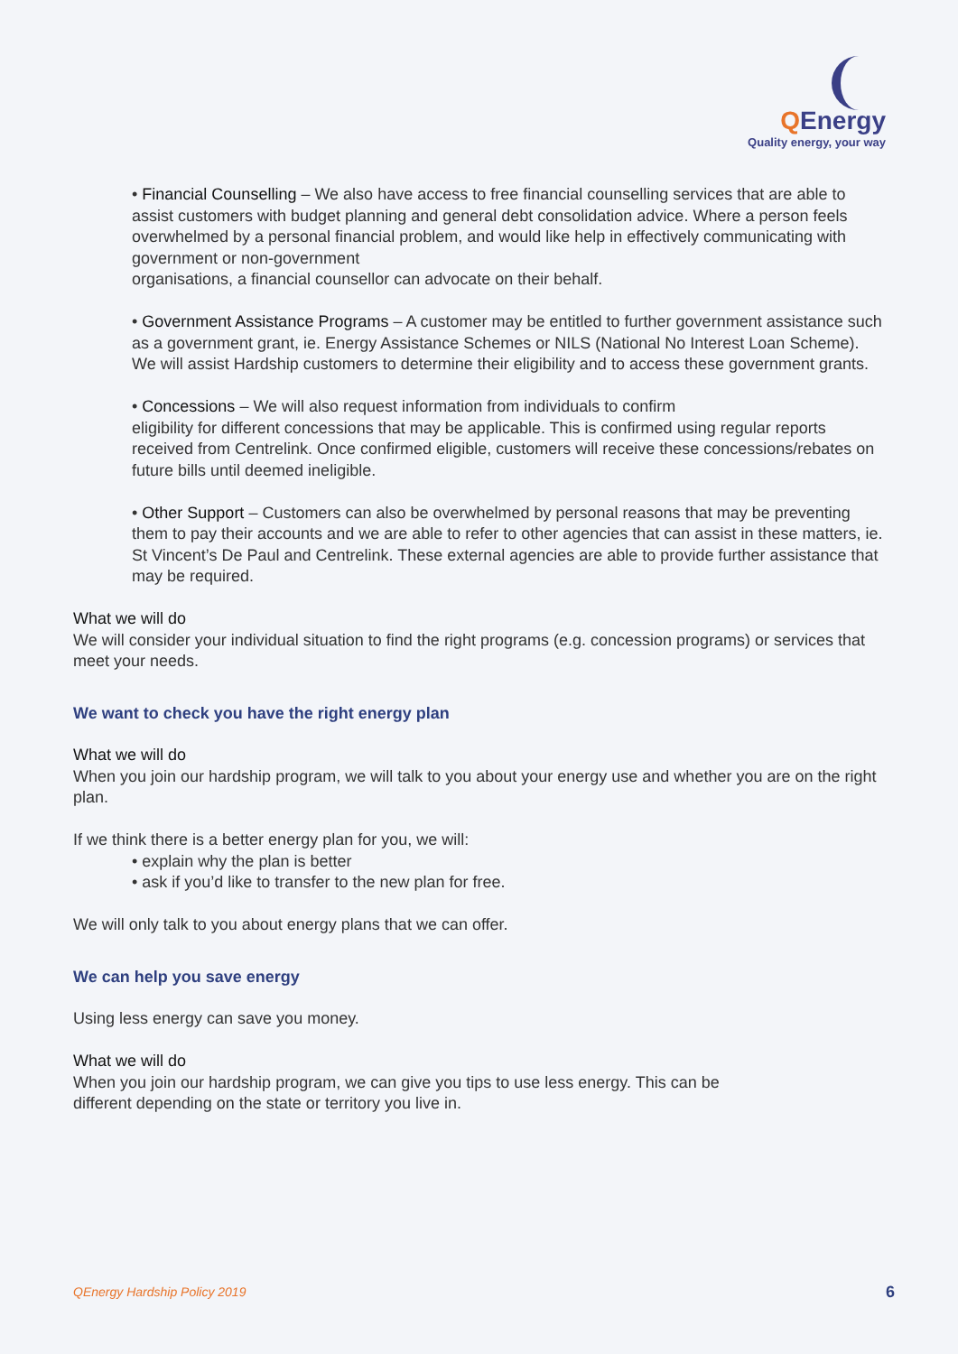QEnergy
Quality energy, your way
• Financial Counselling – We also have access to free financial counselling services that are able to assist customers with budget planning and general debt consolidation advice. Where a person feels overwhelmed by a personal financial problem, and would like help in effectively communicating with government or non-government
organisations, a financial counsellor can advocate on their behalf.
• Government Assistance Programs – A customer may be entitled to further government assistance such as a government grant, ie. Energy Assistance Schemes or NILS (National No Interest Loan Scheme). We will assist Hardship customers to determine their eligibility and to access these government grants.
• Concessions – We will also request information from individuals to confirm
eligibility for different concessions that may be applicable. This is confirmed using regular reports received from Centrelink. Once confirmed eligible, customers will receive these concessions/rebates on future bills until deemed ineligible.
• Other Support – Customers can also be overwhelmed by personal reasons that may be preventing them to pay their accounts and we are able to refer to other agencies that can assist in these matters, ie. St Vincent’s De Paul and Centrelink. These external agencies are able to provide further assistance that may be required.
What we will do
We will consider your individual situation to find the right programs (e.g. concession programs) or services that meet your needs.
We want to check you have the right energy plan
What we will do
When you join our hardship program, we will talk to you about your energy use and whether you are on the right plan.
If we think there is a better energy plan for you, we will:
• explain why the plan is better
• ask if you’d like to transfer to the new plan for free.
We will only talk to you about energy plans that we can offer.
We can help you save energy
Using less energy can save you money.
What we will do
When you join our hardship program, we can give you tips to use less energy. This can be
different depending on the state or territory you live in.
QEnergy Hardship Policy 2019 6